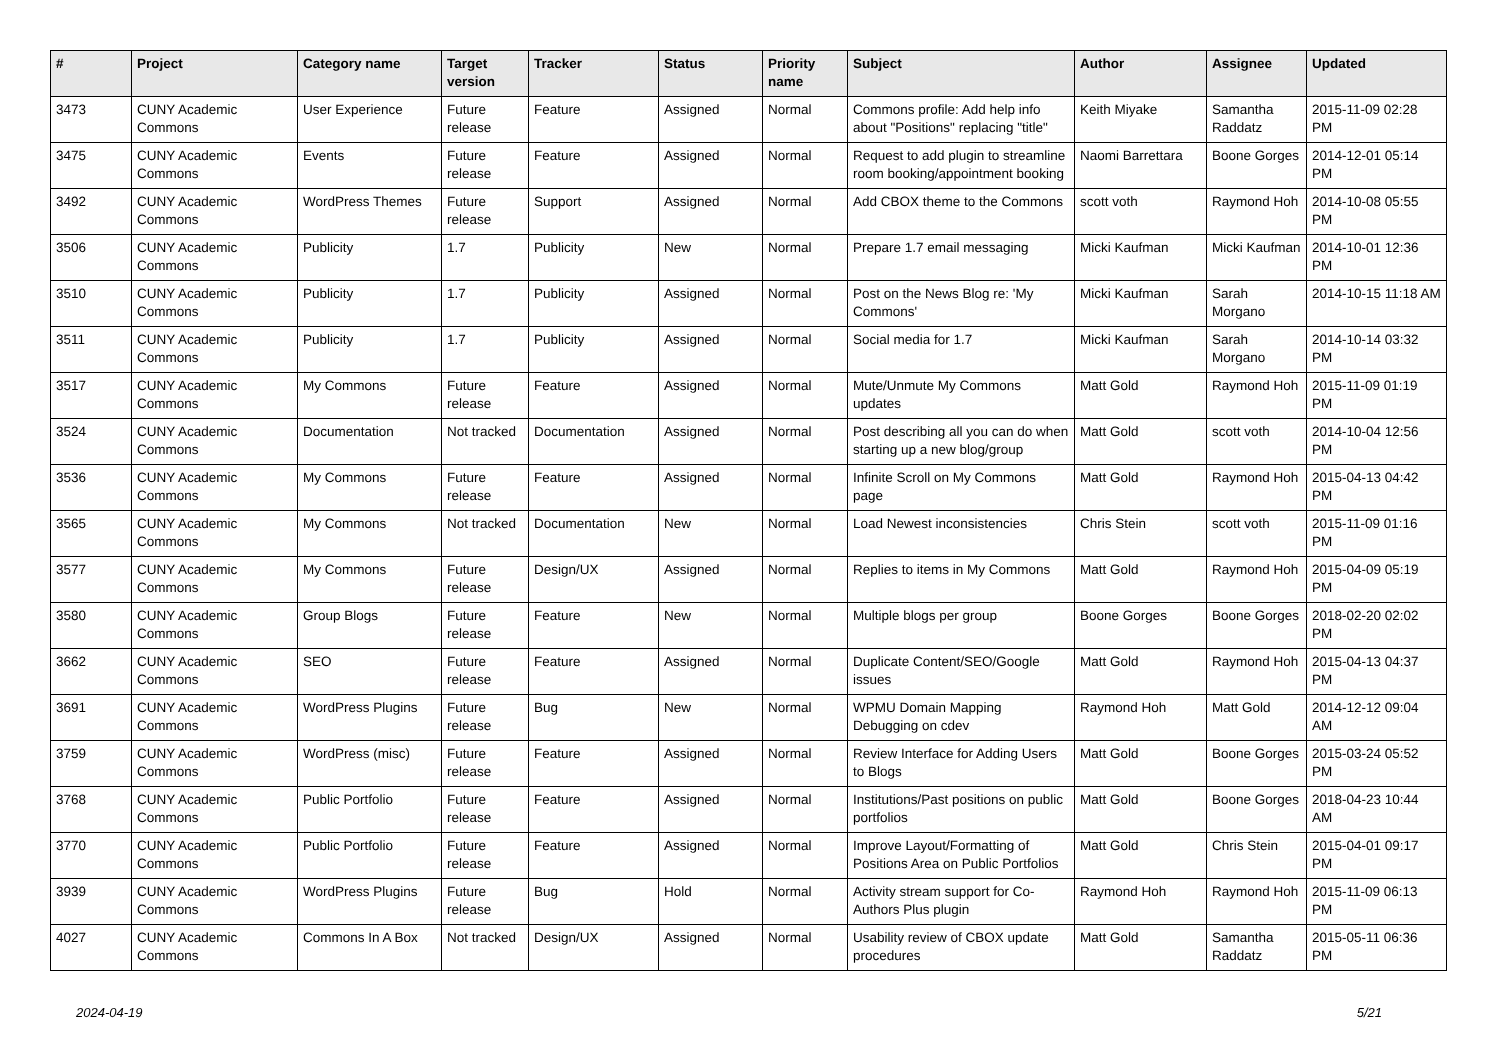| # | Project | Category name | Target version | Tracker | Status | Priority name | Subject | Author | Assignee | Updated |
| --- | --- | --- | --- | --- | --- | --- | --- | --- | --- | --- |
| 3473 | CUNY Academic Commons | User Experience | Future release | Feature | Assigned | Normal | Commons profile: Add help info about "Positions" replacing "title" | Keith Miyake | Samantha Raddatz | 2015-11-09 02:28 PM |
| 3475 | CUNY Academic Commons | Events | Future release | Feature | Assigned | Normal | Request to add plugin to streamline room booking/appointment booking | Naomi Barrettara | Boone Gorges | 2014-12-01 05:14 PM |
| 3492 | CUNY Academic Commons | WordPress Themes | Future release | Support | Assigned | Normal | Add CBOX theme to the Commons | scott voth | Raymond Hoh | 2014-10-08 05:55 PM |
| 3506 | CUNY Academic Commons | Publicity | 1.7 | Publicity | New | Normal | Prepare 1.7 email messaging | Micki Kaufman | Micki Kaufman | 2014-10-01 12:36 PM |
| 3510 | CUNY Academic Commons | Publicity | 1.7 | Publicity | Assigned | Normal | Post on the News Blog re: 'My Commons' | Micki Kaufman | Sarah Morgano | 2014-10-15 11:18 AM |
| 3511 | CUNY Academic Commons | Publicity | 1.7 | Publicity | Assigned | Normal | Social media for 1.7 | Micki Kaufman | Sarah Morgano | 2014-10-14 03:32 PM |
| 3517 | CUNY Academic Commons | My Commons | Future release | Feature | Assigned | Normal | Mute/Unmute My Commons updates | Matt Gold | Raymond Hoh | 2015-11-09 01:19 PM |
| 3524 | CUNY Academic Commons | Documentation | Not tracked | Documentation | Assigned | Normal | Post describing all you can do when starting up a new blog/group | Matt Gold | scott voth | 2014-10-04 12:56 PM |
| 3536 | CUNY Academic Commons | My Commons | Future release | Feature | Assigned | Normal | Infinite Scroll on My Commons page | Matt Gold | Raymond Hoh | 2015-04-13 04:42 PM |
| 3565 | CUNY Academic Commons | My Commons | Not tracked | Documentation | New | Normal | Load Newest inconsistencies | Chris Stein | scott voth | 2015-11-09 01:16 PM |
| 3577 | CUNY Academic Commons | My Commons | Future release | Design/UX | Assigned | Normal | Replies to items in My Commons | Matt Gold | Raymond Hoh | 2015-04-09 05:19 PM |
| 3580 | CUNY Academic Commons | Group Blogs | Future release | Feature | New | Normal | Multiple blogs per group | Boone Gorges | Boone Gorges | 2018-02-20 02:02 PM |
| 3662 | CUNY Academic Commons | SEO | Future release | Feature | Assigned | Normal | Duplicate Content/SEO/Google issues | Matt Gold | Raymond Hoh | 2015-04-13 04:37 PM |
| 3691 | CUNY Academic Commons | WordPress Plugins | Future release | Bug | New | Normal | WPMU Domain Mapping Debugging on cdev | Raymond Hoh | Matt Gold | 2014-12-12 09:04 AM |
| 3759 | CUNY Academic Commons | WordPress (misc) | Future release | Feature | Assigned | Normal | Review Interface for Adding Users to Blogs | Matt Gold | Boone Gorges | 2015-03-24 05:52 PM |
| 3768 | CUNY Academic Commons | Public Portfolio | Future release | Feature | Assigned | Normal | Institutions/Past positions on public portfolios | Matt Gold | Boone Gorges | 2018-04-23 10:44 AM |
| 3770 | CUNY Academic Commons | Public Portfolio | Future release | Feature | Assigned | Normal | Improve Layout/Formatting of Positions Area on Public Portfolios | Matt Gold | Chris Stein | 2015-04-01 09:17 PM |
| 3939 | CUNY Academic Commons | WordPress Plugins | Future release | Bug | Hold | Normal | Activity stream support for Co-Authors Plus plugin | Raymond Hoh | Raymond Hoh | 2015-11-09 06:13 PM |
| 4027 | CUNY Academic Commons | Commons In A Box | Not tracked | Design/UX | Assigned | Normal | Usability review of CBOX update procedures | Matt Gold | Samantha Raddatz | 2015-05-11 06:36 PM |
2024-04-19 5/21